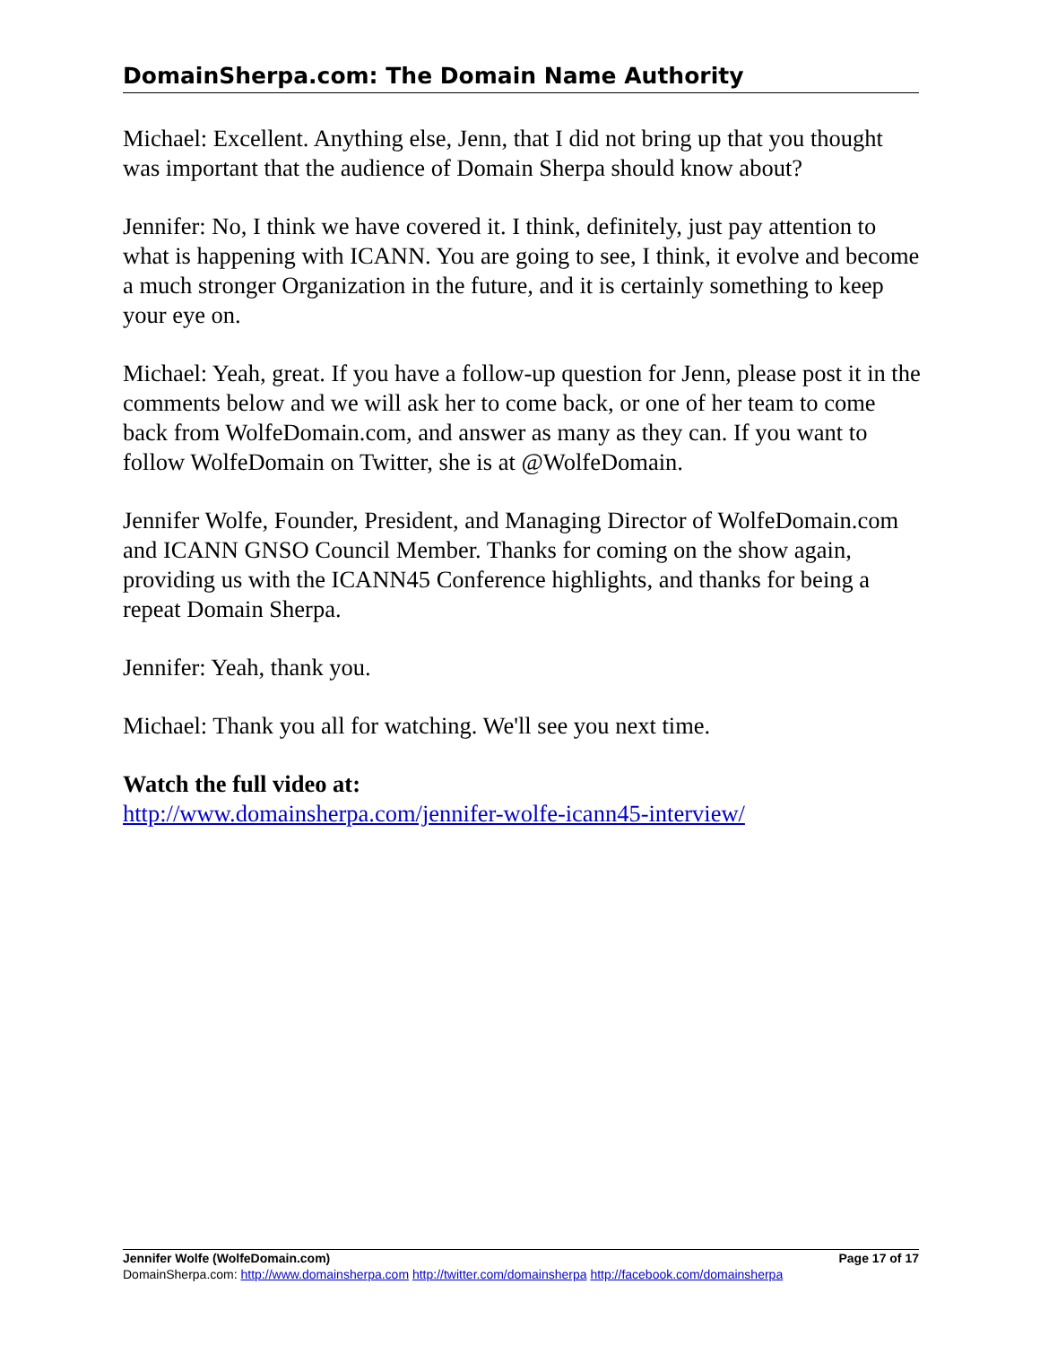DomainSherpa.com: The Domain Name Authority
Michael: Excellent. Anything else, Jenn, that I did not bring up that you thought was important that the audience of Domain Sherpa should know about?
Jennifer: No, I think we have covered it. I think, definitely, just pay attention to what is happening with ICANN. You are going to see, I think, it evolve and become a much stronger Organization in the future, and it is certainly something to keep your eye on.
Michael: Yeah, great. If you have a follow-up question for Jenn, please post it in the comments below and we will ask her to come back, or one of her team to come back from WolfeDomain.com, and answer as many as they can. If you want to follow WolfeDomain on Twitter, she is at @WolfeDomain.
Jennifer Wolfe, Founder, President, and Managing Director of WolfeDomain.com and ICANN GNSO Council Member. Thanks for coming on the show again, providing us with the ICANN45 Conference highlights, and thanks for being a repeat Domain Sherpa.
Jennifer: Yeah, thank you.
Michael: Thank you all for watching. We'll see you next time.
Watch the full video at:
http://www.domainsherpa.com/jennifer-wolfe-icann45-interview/
Jennifer Wolfe (WolfeDomain.com) Page 17 of 17
DomainSherpa.com: http://www.domainsherpa.com http://twitter.com/domainsherpa http://facebook.com/domainsherpa